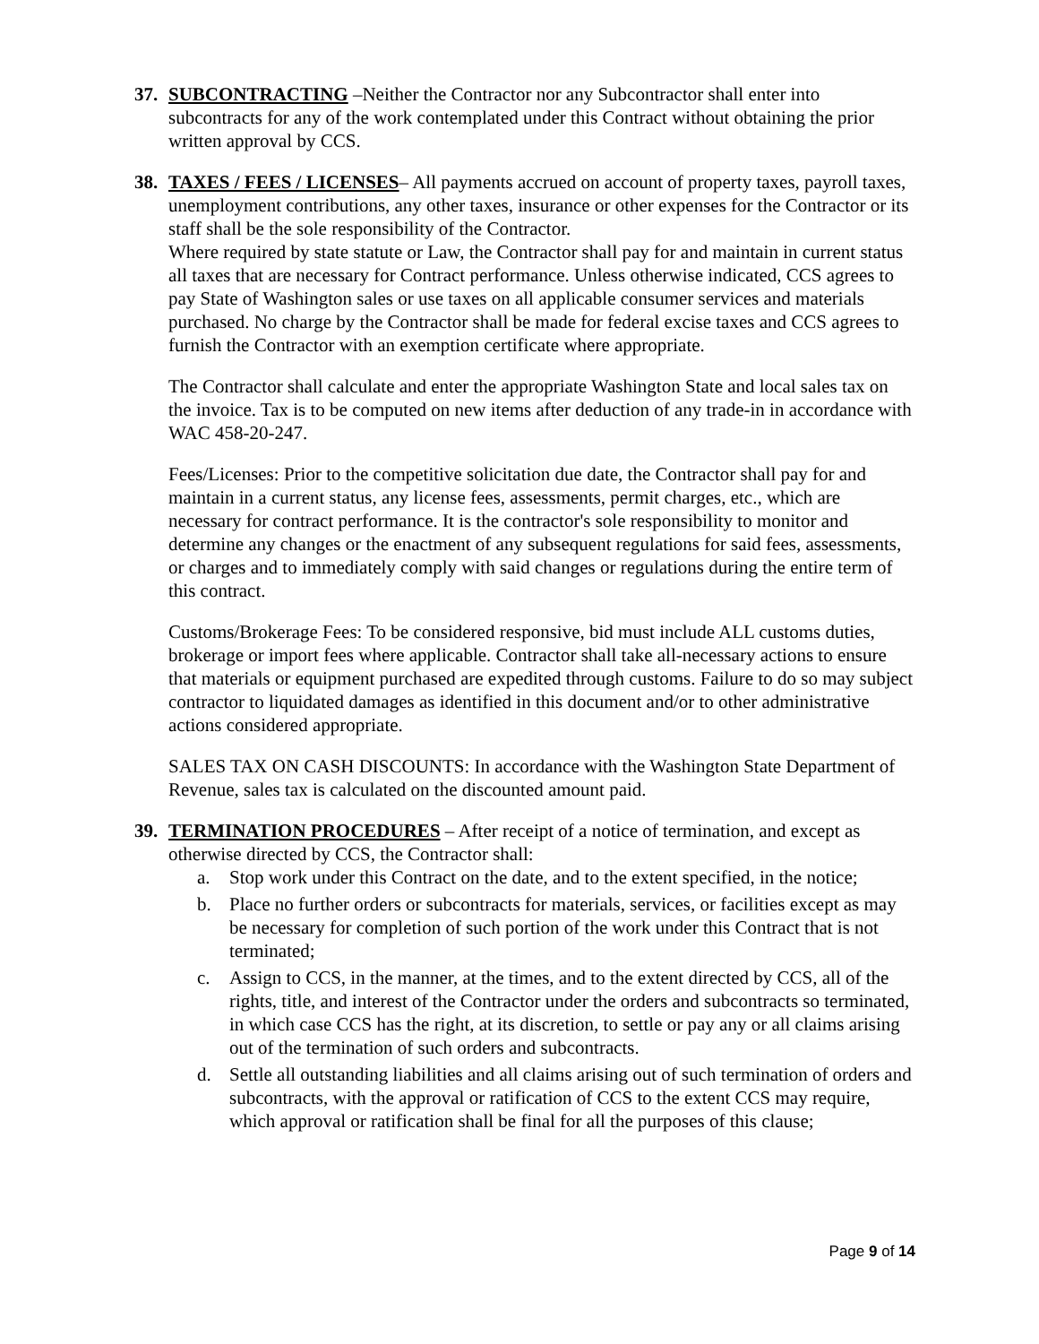37. SUBCONTRACTING –Neither the Contractor nor any Subcontractor shall enter into subcontracts for any of the work contemplated under this Contract without obtaining the prior written approval by CCS.
38. TAXES / FEES / LICENSES– All payments accrued on account of property taxes, payroll taxes, unemployment contributions, any other taxes, insurance or other expenses for the Contractor or its staff shall be the sole responsibility of the Contractor.
Where required by state statute or Law, the Contractor shall pay for and maintain in current status all taxes that are necessary for Contract performance. Unless otherwise indicated, CCS agrees to pay State of Washington sales or use taxes on all applicable consumer services and materials purchased. No charge by the Contractor shall be made for federal excise taxes and CCS agrees to furnish the Contractor with an exemption certificate where appropriate.
The Contractor shall calculate and enter the appropriate Washington State and local sales tax on the invoice. Tax is to be computed on new items after deduction of any trade-in in accordance with WAC 458-20-247.
Fees/Licenses: Prior to the competitive solicitation due date, the Contractor shall pay for and maintain in a current status, any license fees, assessments, permit charges, etc., which are necessary for contract performance. It is the contractor's sole responsibility to monitor and determine any changes or the enactment of any subsequent regulations for said fees, assessments, or charges and to immediately comply with said changes or regulations during the entire term of this contract.
Customs/Brokerage Fees: To be considered responsive, bid must include ALL customs duties, brokerage or import fees where applicable. Contractor shall take all-necessary actions to ensure that materials or equipment purchased are expedited through customs. Failure to do so may subject contractor to liquidated damages as identified in this document and/or to other administrative actions considered appropriate.
SALES TAX ON CASH DISCOUNTS: In accordance with the Washington State Department of Revenue, sales tax is calculated on the discounted amount paid.
39. TERMINATION PROCEDURES – After receipt of a notice of termination, and except as otherwise directed by CCS, the Contractor shall:
a. Stop work under this Contract on the date, and to the extent specified, in the notice;
b. Place no further orders or subcontracts for materials, services, or facilities except as may be necessary for completion of such portion of the work under this Contract that is not terminated;
c. Assign to CCS, in the manner, at the times, and to the extent directed by CCS, all of the rights, title, and interest of the Contractor under the orders and subcontracts so terminated, in which case CCS has the right, at its discretion, to settle or pay any or all claims arising out of the termination of such orders and subcontracts.
d. Settle all outstanding liabilities and all claims arising out of such termination of orders and subcontracts, with the approval or ratification of CCS to the extent CCS may require, which approval or ratification shall be final for all the purposes of this clause;
Page 9 of 14